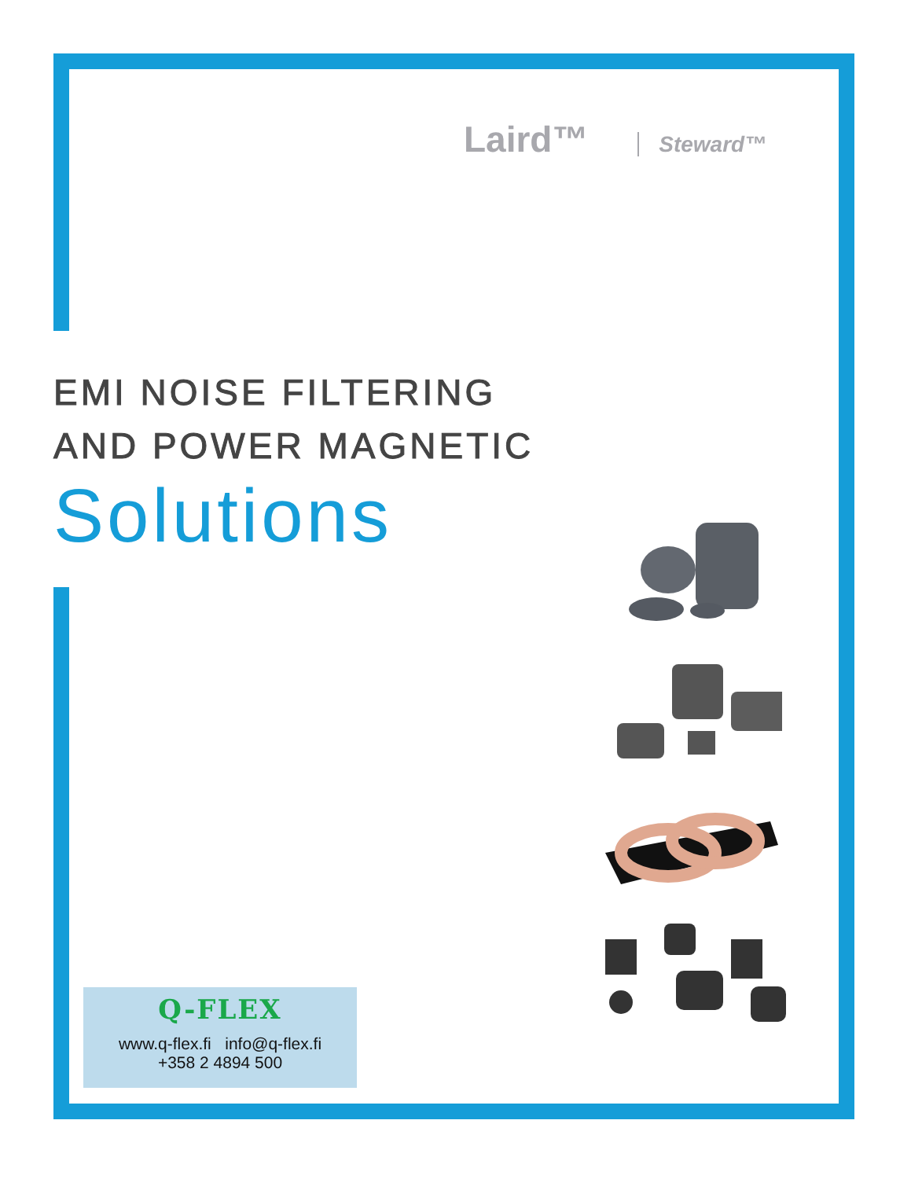Laird™ Steward™
EMI NOISE FILTERING
AND POWER MAGNETIC
Solutions
Q-FLEX
www.q-flex.fi info@q-flex.fi
+358 2 4894 500